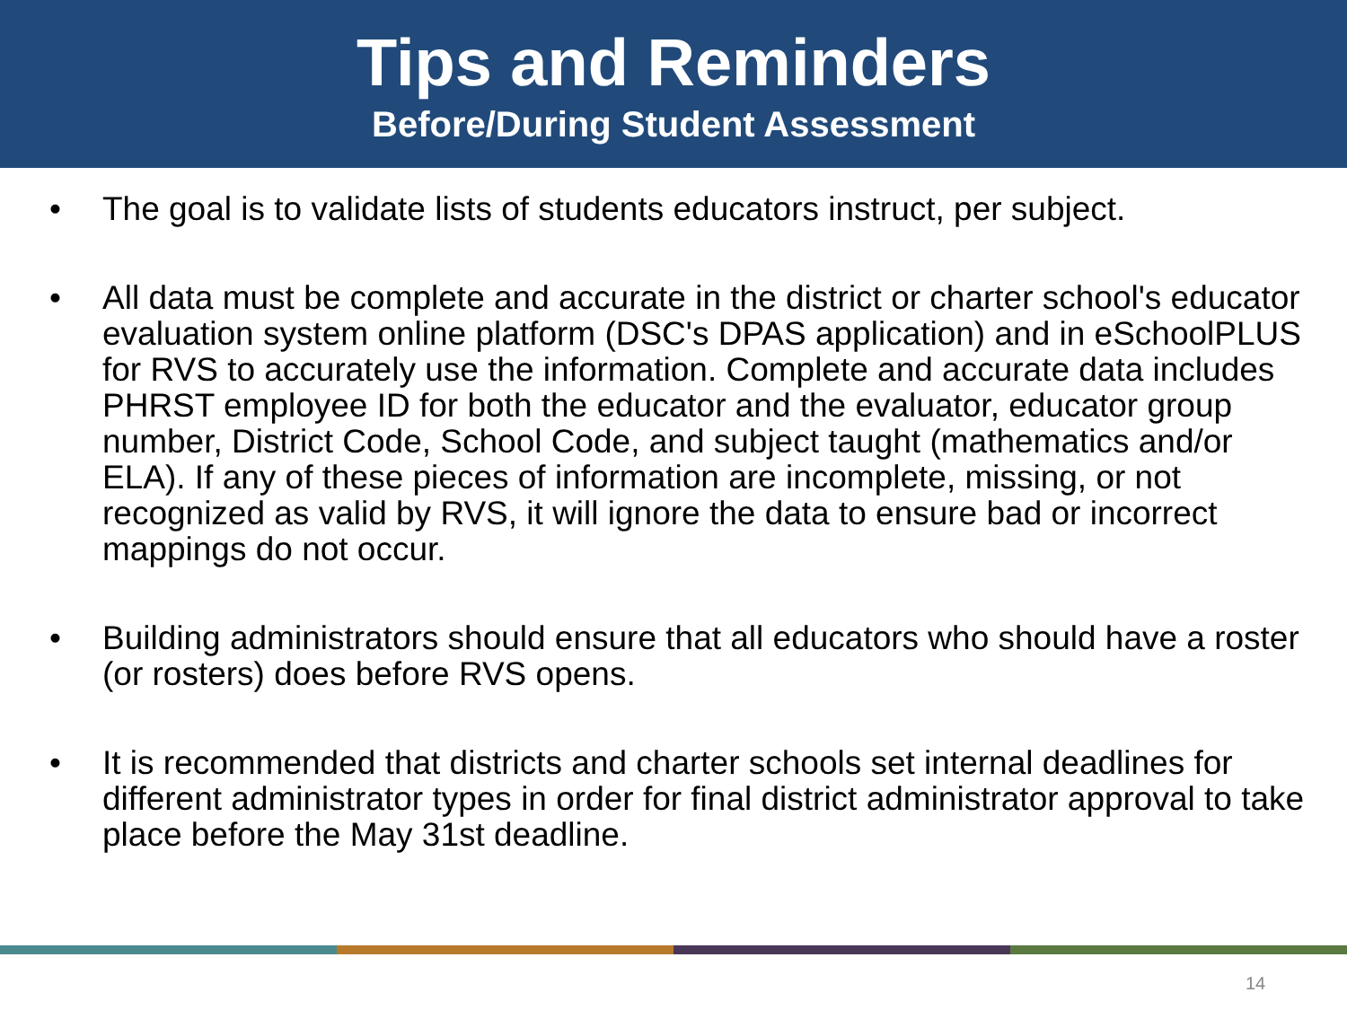Tips and Reminders
Before/During Student Assessment
• The goal is to validate lists of students educators instruct, per subject.
• All data must be complete and accurate in the district or charter school's educator evaluation system online platform (DSC's DPAS application) and in eSchoolPLUS for RVS to accurately use the information. Complete and accurate data includes PHRST employee ID for both the educator and the evaluator, educator group number, District Code, School Code, and subject taught (mathematics and/or ELA). If any of these pieces of information are incomplete, missing, or not recognized as valid by RVS, it will ignore the data to ensure bad or incorrect mappings do not occur.
• Building administrators should ensure that all educators who should have a roster (or rosters) does before RVS opens.
• It is recommended that districts and charter schools set internal deadlines for different administrator types in order for final district administrator approval to take place before the May 31st deadline.
14